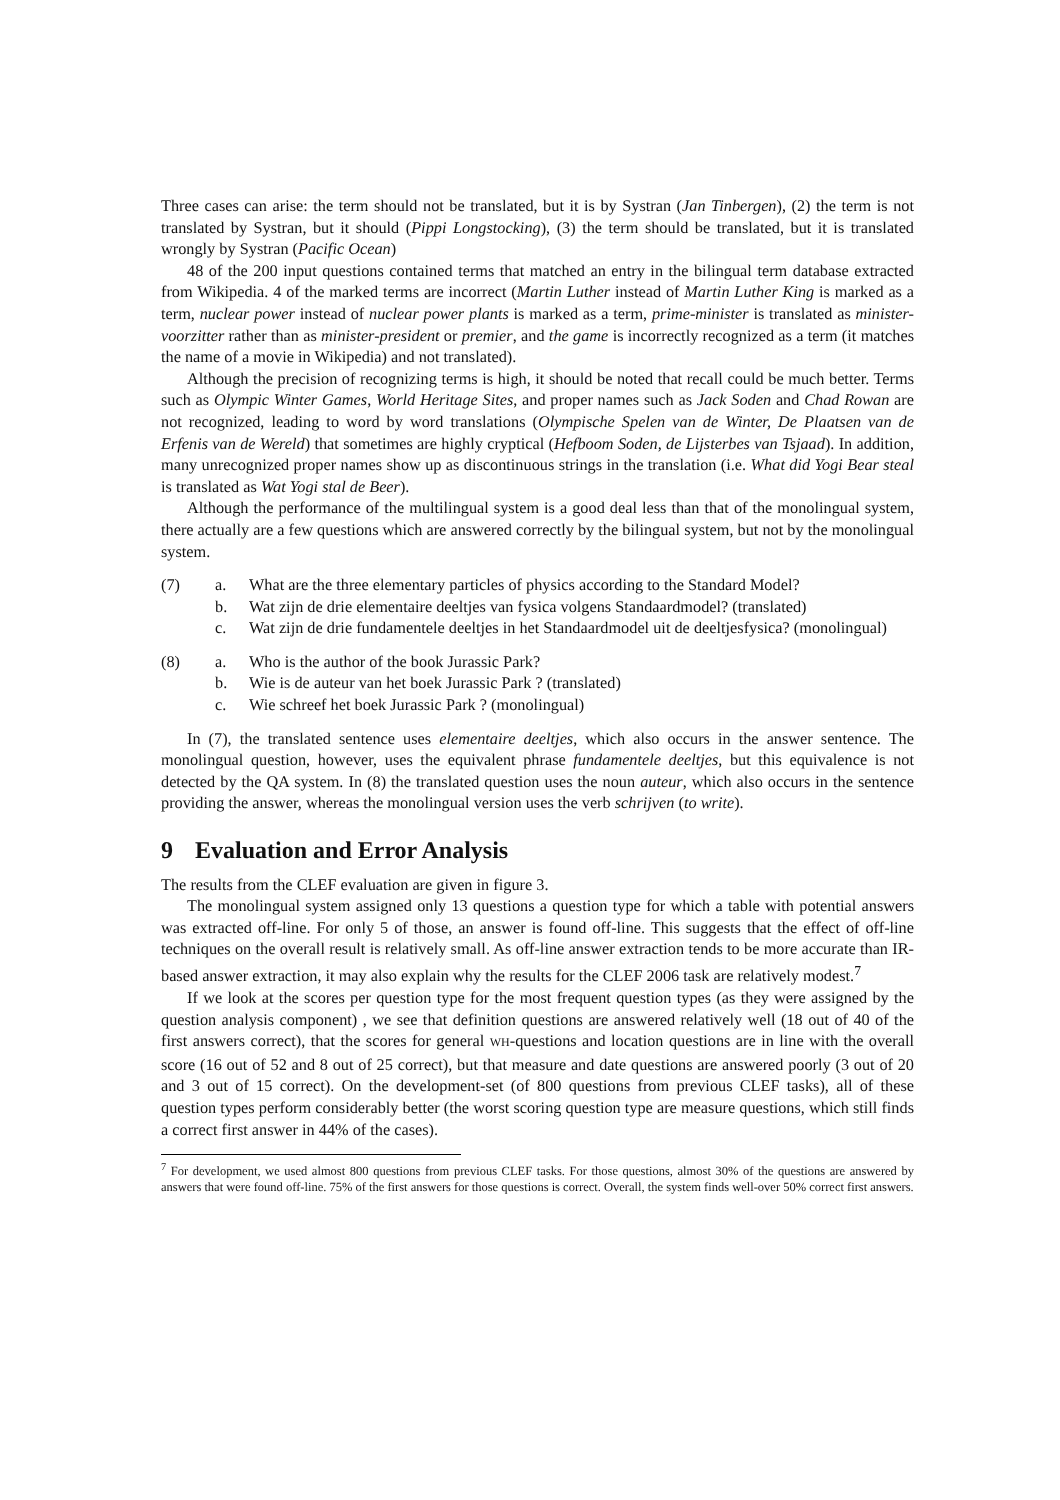Three cases can arise: the term should not be translated, but it is by Systran (Jan Tinbergen), (2) the term is not translated by Systran, but it should (Pippi Longstocking), (3) the term should be translated, but it is translated wrongly by Systran (Pacific Ocean)
48 of the 200 input questions contained terms that matched an entry in the bilingual term database extracted from Wikipedia. 4 of the marked terms are incorrect (Martin Luther instead of Martin Luther King is marked as a term, nuclear power instead of nuclear power plants is marked as a term, prime-minister is translated as minister-voorzitter rather than as minister-president or premier, and the game is incorrectly recognized as a term (it matches the name of a movie in Wikipedia) and not translated).
Although the precision of recognizing terms is high, it should be noted that recall could be much better. Terms such as Olympic Winter Games, World Heritage Sites, and proper names such as Jack Soden and Chad Rowan are not recognized, leading to word by word translations (Olympische Spelen van de Winter, De Plaatsen van de Erfenis van de Wereld) that sometimes are highly cryptical (Hefboom Soden, de Lijsterbes van Tsjaad). In addition, many unrecognized proper names show up as discontinuous strings in the translation (i.e. What did Yogi Bear steal is translated as Wat Yogi stal de Beer).
Although the performance of the multilingual system is a good deal less than that of the monolingual system, there actually are a few questions which are answered correctly by the bilingual system, but not by the monolingual system.
(7) a. What are the three elementary particles of physics according to the Standard Model?
b. Wat zijn de drie elementaire deeltjes van fysica volgens Standaardmodel? (translated)
c. Wat zijn de drie fundamentele deeltjes in het Standaardmodel uit de deeltjesfysica? (monolingual)
(8) a. Who is the author of the book Jurassic Park?
b. Wie is de auteur van het boek Jurassic Park ? (translated)
c. Wie schreef het boek Jurassic Park ? (monolingual)
In (7), the translated sentence uses elementaire deeltjes, which also occurs in the answer sentence. The monolingual question, however, uses the equivalent phrase fundamentele deeltjes, but this equivalence is not detected by the QA system. In (8) the translated question uses the noun auteur, which also occurs in the sentence providing the answer, whereas the monolingual version uses the verb schrijven (to write).
9 Evaluation and Error Analysis
The results from the CLEF evaluation are given in figure 3.
The monolingual system assigned only 13 questions a question type for which a table with potential answers was extracted off-line. For only 5 of those, an answer is found off-line. This suggests that the effect of off-line techniques on the overall result is relatively small. As off-line answer extraction tends to be more accurate than IR-based answer extraction, it may also explain why the results for the CLEF 2006 task are relatively modest.<sup>7</sup>
If we look at the scores per question type for the most frequent question types (as they were assigned by the question analysis component) , we see that definition questions are answered relatively well (18 out of 40 of the first answers correct), that the scores for general WH-questions and location questions are in line with the overall score (16 out of 52 and 8 out of 25 correct), but that measure and date questions are answered poorly (3 out of 20 and 3 out of 15 correct). On the development-set (of 800 questions from previous CLEF tasks), all of these question types perform considerably better (the worst scoring question type are measure questions, which still finds a correct first answer in 44% of the cases).
<sup>7</sup> For development, we used almost 800 questions from previous CLEF tasks. For those questions, almost 30% of the questions are answered by answers that were found off-line. 75% of the first answers for those questions is correct. Overall, the system finds well-over 50% correct first answers.